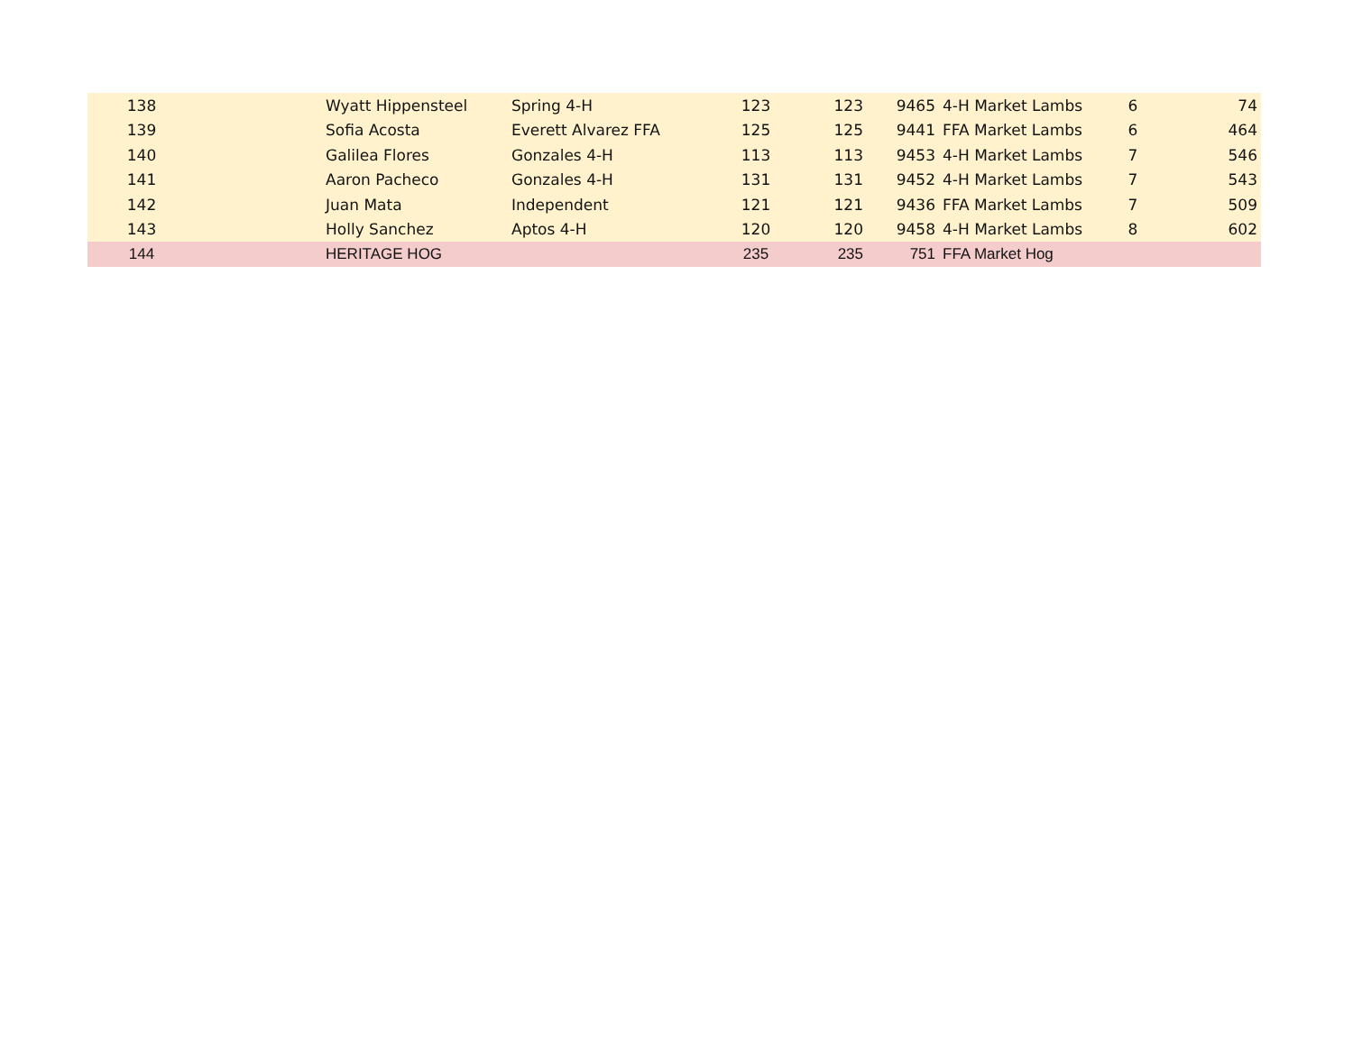| 138 | | Wyatt Hippensteel | Spring 4-H | 123 | 123 | 9465 | 4-H Market Lambs | 6 | 74 |
| 139 | | Sofia Acosta | Everett Alvarez FFA | 125 | 125 | 9441 | FFA Market Lambs | 6 | 464 |
| 140 | | Galilea Flores | Gonzales 4-H | 113 | 113 | 9453 | 4-H Market Lambs | 7 | 546 |
| 141 | | Aaron Pacheco | Gonzales 4-H | 131 | 131 | 9452 | 4-H Market Lambs | 7 | 543 |
| 142 | | Juan Mata | Independent | 121 | 121 | 9436 | FFA Market Lambs | 7 | 509 |
| 143 | | Holly Sanchez | Aptos 4-H | 120 | 120 | 9458 | 4-H Market Lambs | 8 | 602 |
| 144 | | HERITAGE HOG | | 235 | 235 | 751 | FFA Market Hog | | |